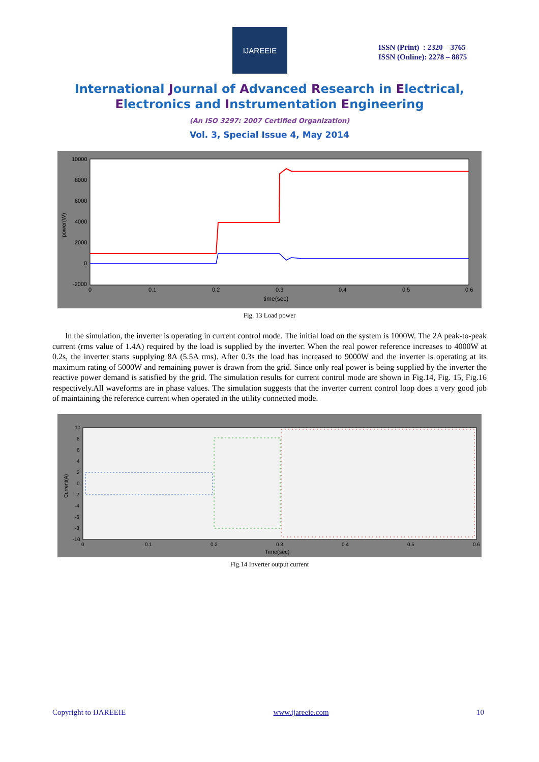IJAREEIE
ISSN (Print) : 2320 – 3765
ISSN (Online): 2278 – 8875
International Journal of Advanced Research in Electrical,
Electronics and Instrumentation Engineering
(An ISO 3297: 2007 Certified Organization)
Vol. 3, Special Issue 4, May 2014
10000
8000
6000
4000
2000
0
-2000
0
0.1
0.2
0.3
0.4
0.5
0.6
time(sec)
power(W)
Fig. 13 Load power
In the simulation, the inverter is operating in current control mode. The initial load on the system is 1000W. The 2A peak-to-peak current (rms value of 1.4A) required by the load is supplied by the inverter. When the real power reference increases to 4000W at 0.2s, the inverter starts supplying 8A (5.5A rms). After 0.3s the load has increased to 9000W and the inverter is operating at its maximum rating of 5000W and remaining power is drawn from the grid. Since only real power is being supplied by the inverter the reactive power demand is satisfied by the grid. The simulation results for current control mode are shown in Fig.14, Fig. 15, Fig.16 respectively.All waveforms are in phase values. The simulation suggests that the inverter current control loop does a very good job of maintaining the reference current when operated in the utility connected mode.
10
8
6
4
2
0
-2
-4
-6
-8
-10
0
0.1
0.2
0.3
0.4
0.5
0.6
Time(sec)
Current(A)
Fig.14 Inverter output current
Copyright to IJAREEIE www.ijareeie.com 10